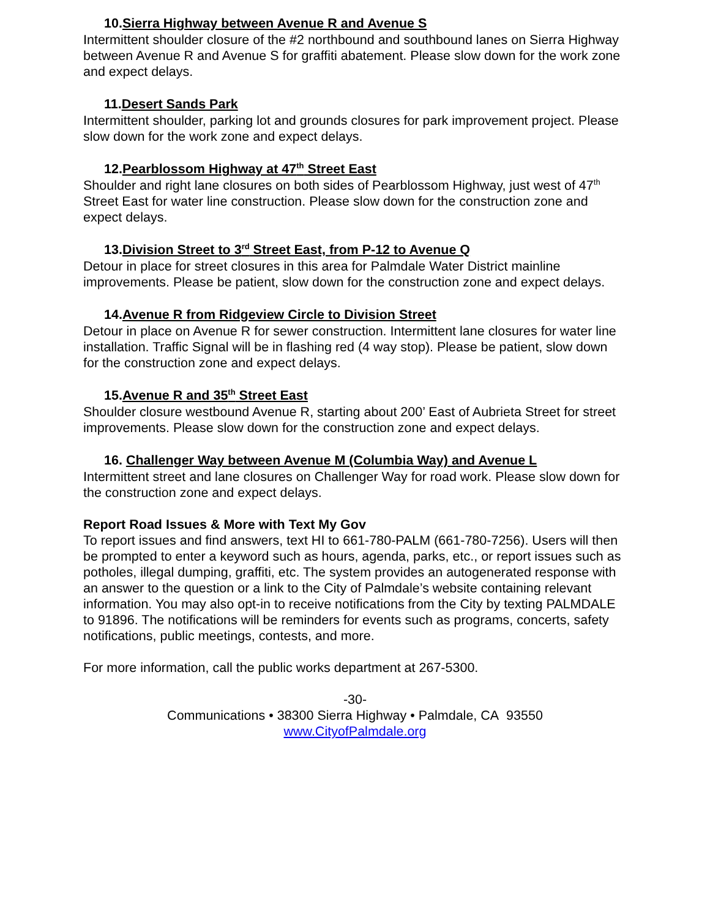10.Sierra Highway between Avenue R and Avenue S
Intermittent shoulder closure of the #2 northbound and southbound lanes on Sierra Highway between Avenue R and Avenue S for graffiti abatement. Please slow down for the work zone and expect delays.
11.Desert Sands Park
Intermittent shoulder, parking lot and grounds closures for park improvement project. Please slow down for the work zone and expect delays.
12.Pearblossom Highway at 47<sup>th</sup> Street East
Shoulder and right lane closures on both sides of Pearblossom Highway, just west of 47<sup>th</sup> Street East for water line construction. Please slow down for the construction zone and expect delays.
13.Division Street to 3<sup>rd</sup> Street East, from P-12 to Avenue Q
Detour in place for street closures in this area for Palmdale Water District mainline improvements. Please be patient, slow down for the construction zone and expect delays.
14.Avenue R from Ridgeview Circle to Division Street
Detour in place on Avenue R for sewer construction. Intermittent lane closures for water line installation. Traffic Signal will be in flashing red (4 way stop). Please be patient, slow down for the construction zone and expect delays.
15.Avenue R and 35<sup>th</sup> Street East
Shoulder closure westbound Avenue R, starting about 200’ East of Aubrieta Street for street improvements. Please slow down for the construction zone and expect delays.
16. Challenger Way between Avenue M (Columbia Way) and Avenue L
Intermittent street and lane closures on Challenger Way for road work. Please slow down for the construction zone and expect delays.
Report Road Issues & More with Text My Gov
To report issues and find answers, text HI to 661-780-PALM (661-780-7256). Users will then be prompted to enter a keyword such as hours, agenda, parks, etc., or report issues such as potholes, illegal dumping, graffiti, etc. The system provides an autogenerated response with an answer to the question or a link to the City of Palmdale’s website containing relevant information. You may also opt-in to receive notifications from the City by texting PALMDALE to 91896. The notifications will be reminders for events such as programs, concerts, safety notifications, public meetings, contests, and more.
For more information, call the public works department at 267-5300.
-30-
Communications • 38300 Sierra Highway • Palmdale, CA 93550
www.CityofPalmdale.org